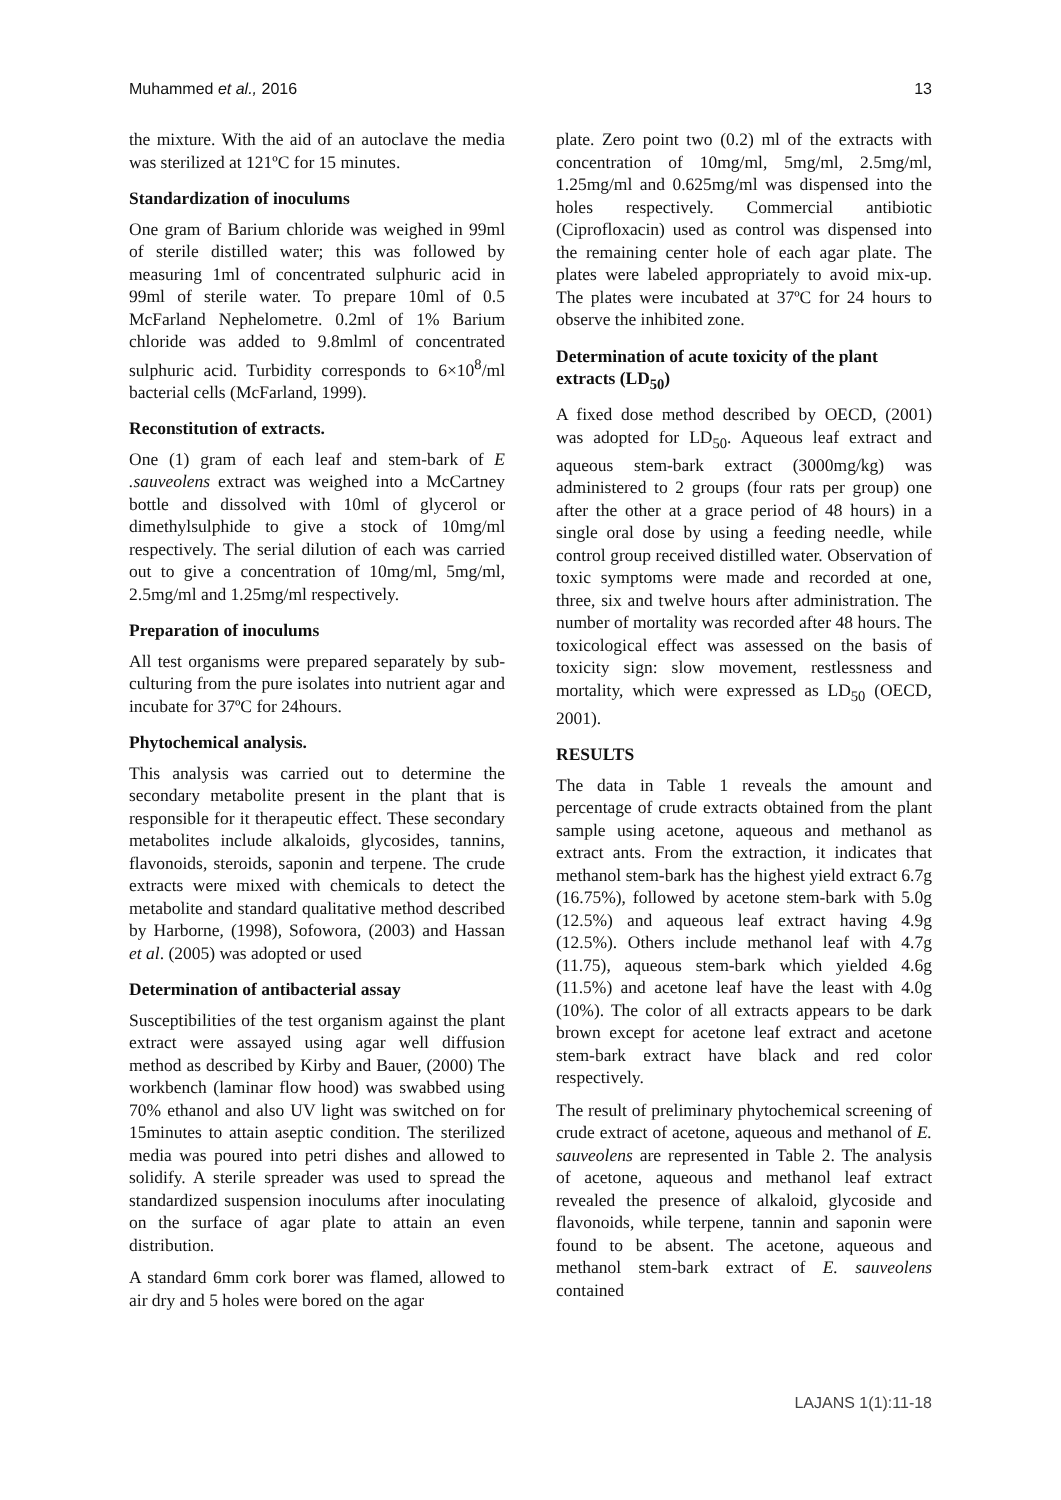Muhammed et al., 2016 13
the mixture. With the aid of an autoclave the media was sterilized at 121ºC for 15 minutes.
Standardization of inoculums
One gram of Barium chloride was weighed in 99ml of sterile distilled water; this was followed by measuring 1ml of concentrated sulphuric acid in 99ml of sterile water. To prepare 10ml of 0.5 McFarland Nephelometre. 0.2ml of 1% Barium chloride was added to 9.8mlml of concentrated sulphuric acid. Turbidity corresponds to 6×10<sup>8</sup>/ml bacterial cells (McFarland, 1999).
Reconstitution of extracts.
One (1) gram of each leaf and stem-bark of E .sauveolens extract was weighed into a McCartney bottle and dissolved with 10ml of glycerol or dimethylsulphide to give a stock of 10mg/ml respectively. The serial dilution of each was carried out to give a concentration of 10mg/ml, 5mg/ml, 2.5mg/ml and 1.25mg/ml respectively.
Preparation of inoculums
All test organisms were prepared separately by sub-culturing from the pure isolates into nutrient agar and incubate for 37ºC for 24hours.
Phytochemical analysis.
This analysis was carried out to determine the secondary metabolite present in the plant that is responsible for it therapeutic effect. These secondary metabolites include alkaloids, glycosides, tannins, flavonoids, steroids, saponin and terpene. The crude extracts were mixed with chemicals to detect the metabolite and standard qualitative method described by Harborne, (1998), Sofowora, (2003) and Hassan et al. (2005) was adopted or used
Determination of antibacterial assay
Susceptibilities of the test organism against the plant extract were assayed using agar well diffusion method as described by Kirby and Bauer, (2000) The workbench (laminar flow hood) was swabbed using 70% ethanol and also UV light was switched on for 15minutes to attain aseptic condition. The sterilized media was poured into petri dishes and allowed to solidify. A sterile spreader was used to spread the standardized suspension inoculums after inoculating on the surface of agar plate to attain an even distribution.
A standard 6mm cork borer was flamed, allowed to air dry and 5 holes were bored on the agar
plate. Zero point two (0.2) ml of the extracts with concentration of 10mg/ml, 5mg/ml, 2.5mg/ml, 1.25mg/ml and 0.625mg/ml was dispensed into the holes respectively. Commercial antibiotic (Ciprofloxacin) used as control was dispensed into the remaining center hole of each agar plate. The plates were labeled appropriately to avoid mix-up. The plates were incubated at 37ºC for 24 hours to observe the inhibited zone.
Determination of acute toxicity of the plant extracts (LD<sub>50</sub>)
A fixed dose method described by OECD, (2001) was adopted for LD<sub>50</sub>. Aqueous leaf extract and aqueous stem-bark extract (3000mg/kg) was administered to 2 groups (four rats per group) one after the other at a grace period of 48 hours) in a single oral dose by using a feeding needle, while control group received distilled water. Observation of toxic symptoms were made and recorded at one, three, six and twelve hours after administration. The number of mortality was recorded after 48 hours. The toxicological effect was assessed on the basis of toxicity sign: slow movement, restlessness and mortality, which were expressed as LD<sub>50</sub> (OECD, 2001).
RESULTS
The data in Table 1 reveals the amount and percentage of crude extracts obtained from the plant sample using acetone, aqueous and methanol as extract ants. From the extraction, it indicates that methanol stem-bark has the highest yield extract 6.7g (16.75%), followed by acetone stem-bark with 5.0g (12.5%) and aqueous leaf extract having 4.9g (12.5%). Others include methanol leaf with 4.7g (11.75), aqueous stem-bark which yielded 4.6g (11.5%) and acetone leaf have the least with 4.0g (10%). The color of all extracts appears to be dark brown except for acetone leaf extract and acetone stem-bark extract have black and red color respectively.
The result of preliminary phytochemical screening of crude extract of acetone, aqueous and methanol of E. sauveolens are represented in Table 2. The analysis of acetone, aqueous and methanol leaf extract revealed the presence of alkaloid, glycoside and flavonoids, while terpene, tannin and saponin were found to be absent. The acetone, aqueous and methanol stem-bark extract of E. sauveolens contained
LAJANS 1(1):11-18